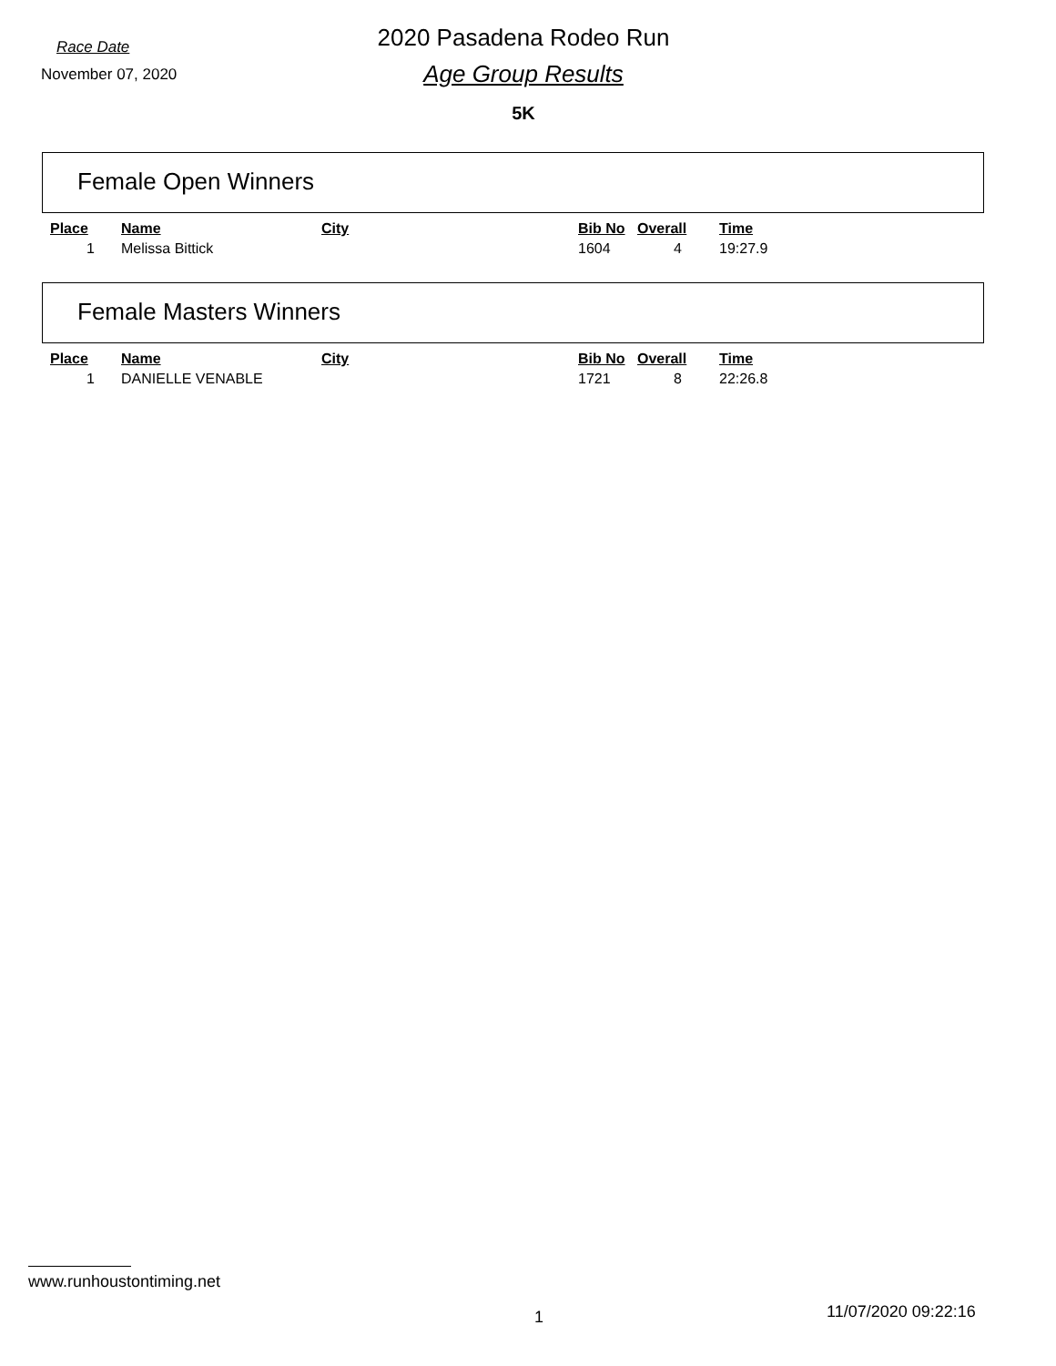Race Date
November 07, 2020
2020 Pasadena Rodeo Run
Age Group Results
5K
Female Open Winners
| Place | Name | City | Bib No | Overall | Time |
| --- | --- | --- | --- | --- | --- |
| 1 | Melissa Bittick | | 1604 | 4 | 19:27.9 |
Female Masters Winners
| Place | Name | City | Bib No | Overall | Time |
| --- | --- | --- | --- | --- | --- |
| 1 | DANIELLE VENABLE | | 1721 | 8 | 22:26.8 |
www.runhoustontiming.net
1 11/07/2020 09:22:16